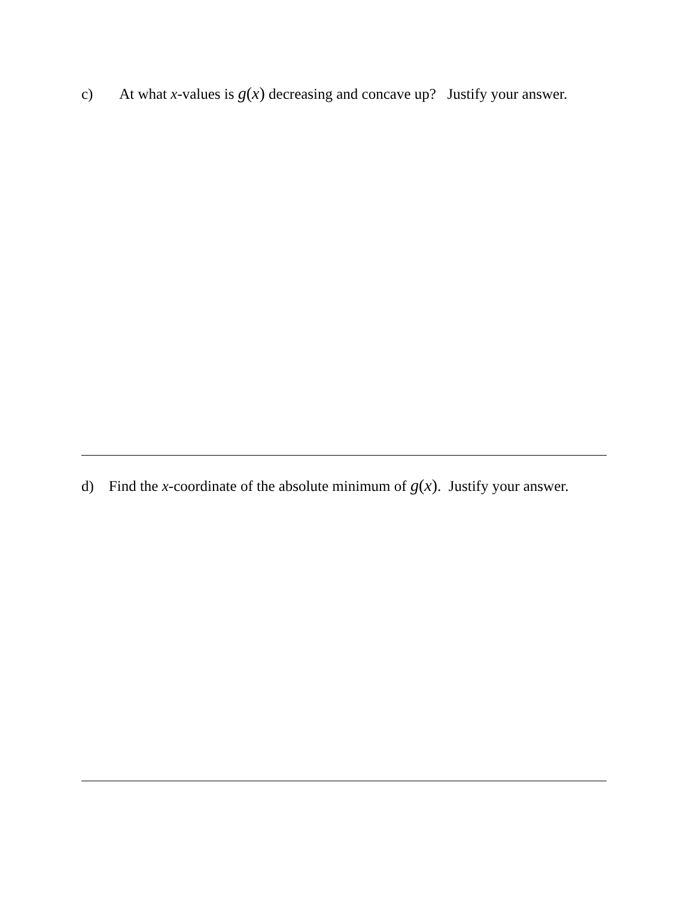c) At what x-values is g(x) decreasing and concave up? Justify your answer.
d) Find the x-coordinate of the absolute minimum of g(x). Justify your answer.